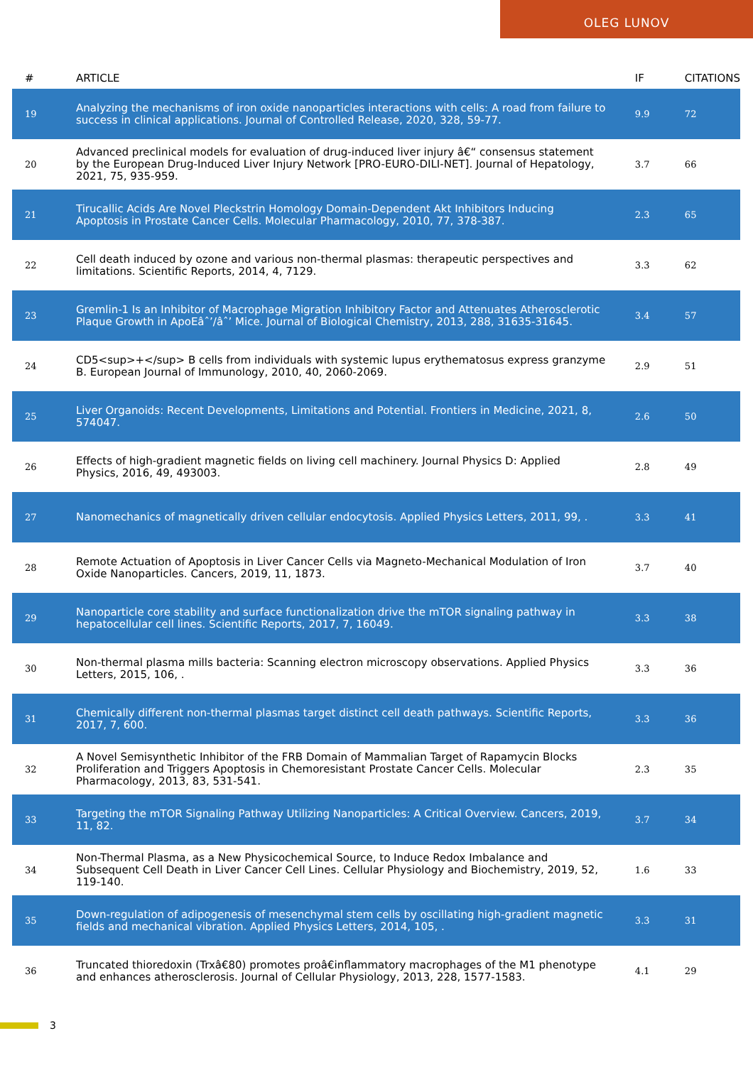OLEG LUNOV
| # | ARTICLE | IF | CITATIONS |
| --- | --- | --- | --- |
| 19 | Analyzing the mechanisms of iron oxide nanoparticles interactions with cells: A road from failure to success in clinical applications. Journal of Controlled Release, 2020, 328, 59-77. | 9.9 | 72 |
| 20 | Advanced preclinical models for evaluation of drug-induced liver injury â€“ consensus statement by the European Drug-Induced Liver Injury Network [PRO-EURO-DILI-NET]. Journal of Hepatology, 2021, 75, 935-959. | 3.7 | 66 |
| 21 | Tirucallic Acids Are Novel Pleckstrin Homology Domain-Dependent Akt Inhibitors Inducing Apoptosis in Prostate Cancer Cells. Molecular Pharmacology, 2010, 77, 378-387. | 2.3 | 65 |
| 22 | Cell death induced by ozone and various non-thermal plasmas: therapeutic perspectives and limitations. Scientific Reports, 2014, 4, 7129. | 3.3 | 62 |
| 23 | Gremlin-1 Is an Inhibitor of Macrophage Migration Inhibitory Factor and Attenuates Atherosclerotic Plaque Growth in ApoEâˆ’/âˆ’ Mice. Journal of Biological Chemistry, 2013, 288, 31635-31645. | 3.4 | 57 |
| 24 | CD5<sup>+</sup> B cells from individuals with systemic lupus erythematosus express granzyme B. European Journal of Immunology, 2010, 40, 2060-2069. | 2.9 | 51 |
| 25 | Liver Organoids: Recent Developments, Limitations and Potential. Frontiers in Medicine, 2021, 8, 574047. | 2.6 | 50 |
| 26 | Effects of high-gradient magnetic fields on living cell machinery. Journal Physics D: Applied Physics, 2016, 49, 493003. | 2.8 | 49 |
| 27 | Nanomechanics of magnetically driven cellular endocytosis. Applied Physics Letters, 2011, 99, . | 3.3 | 41 |
| 28 | Remote Actuation of Apoptosis in Liver Cancer Cells via Magneto-Mechanical Modulation of Iron Oxide Nanoparticles. Cancers, 2019, 11, 1873. | 3.7 | 40 |
| 29 | Nanoparticle core stability and surface functionalization drive the mTOR signaling pathway in hepatocellular cell lines. Scientific Reports, 2017, 7, 16049. | 3.3 | 38 |
| 30 | Non-thermal plasma mills bacteria: Scanning electron microscopy observations. Applied Physics Letters, 2015, 106, . | 3.3 | 36 |
| 31 | Chemically different non-thermal plasmas target distinct cell death pathways. Scientific Reports, 2017, 7, 600. | 3.3 | 36 |
| 32 | A Novel Semisynthetic Inhibitor of the FRB Domain of Mammalian Target of Rapamycin Blocks Proliferation and Triggers Apoptosis in Chemoresistant Prostate Cancer Cells. Molecular Pharmacology, 2013, 83, 531-541. | 2.3 | 35 |
| 33 | Targeting the mTOR Signaling Pathway Utilizing Nanoparticles: A Critical Overview. Cancers, 2019, 11, 82. | 3.7 | 34 |
| 34 | Non-Thermal Plasma, as a New Physicochemical Source, to Induce Redox Imbalance and Subsequent Cell Death in Liver Cancer Cell Lines. Cellular Physiology and Biochemistry, 2019, 52, 119-140. | 1.6 | 33 |
| 35 | Down-regulation of adipogenesis of mesenchymal stem cells by oscillating high-gradient magnetic fields and mechanical vibration. Applied Physics Letters, 2014, 105, . | 3.3 | 31 |
| 36 | Truncated thioredoxin (Trxâ€80) promotes proâ€inflammatory macrophages of the M1 phenotype and enhances atherosclerosis. Journal of Cellular Physiology, 2013, 228, 1577-1583. | 4.1 | 29 |
3